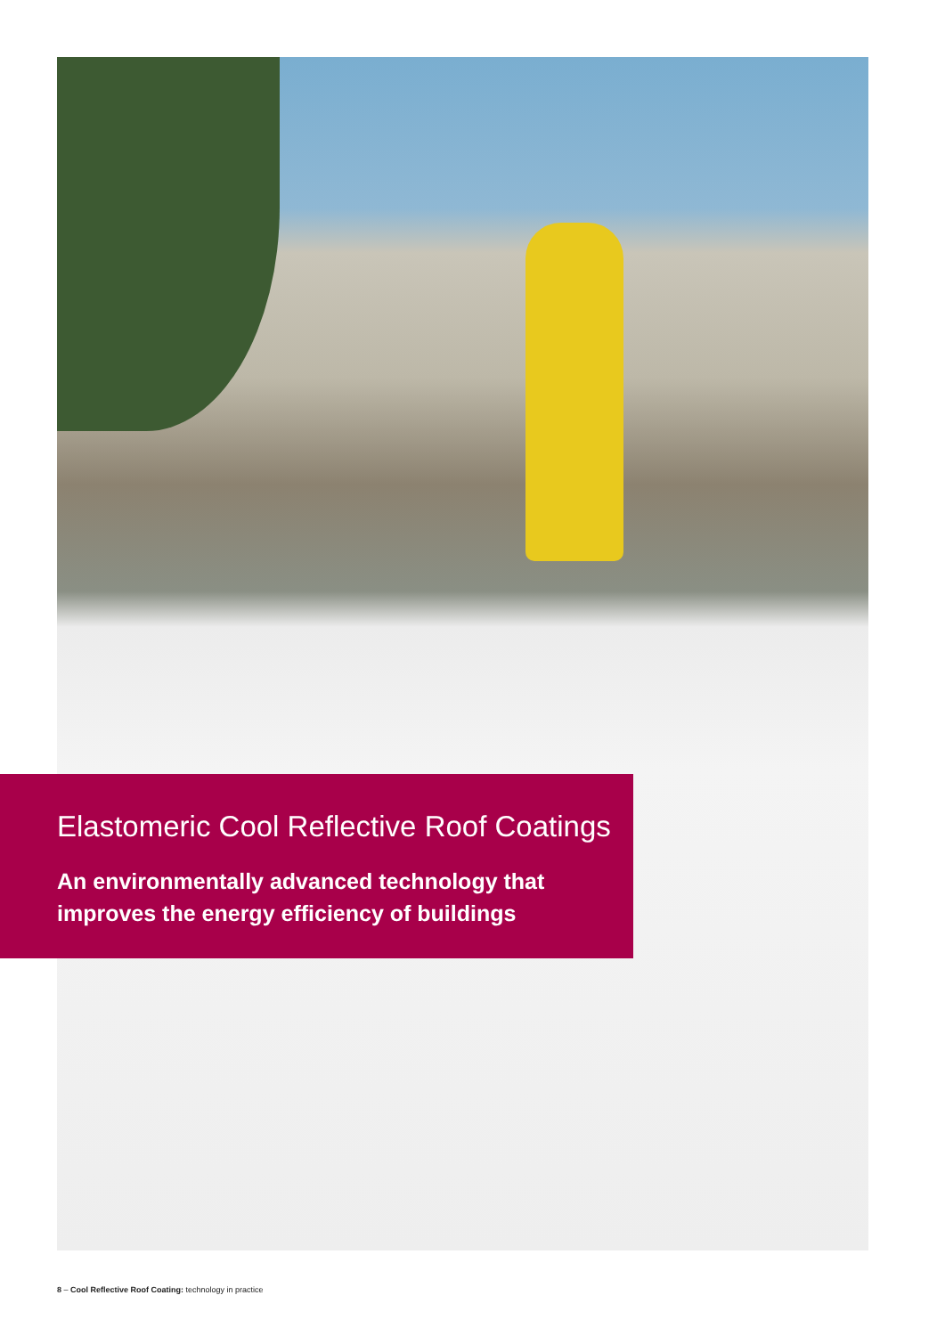Elastomeric Cool Reflective Roof Coatings
An environmentally advanced technology that
improves the energy efficiency of buildings
8 – Cool Reflective Roof Coating: technology in practice